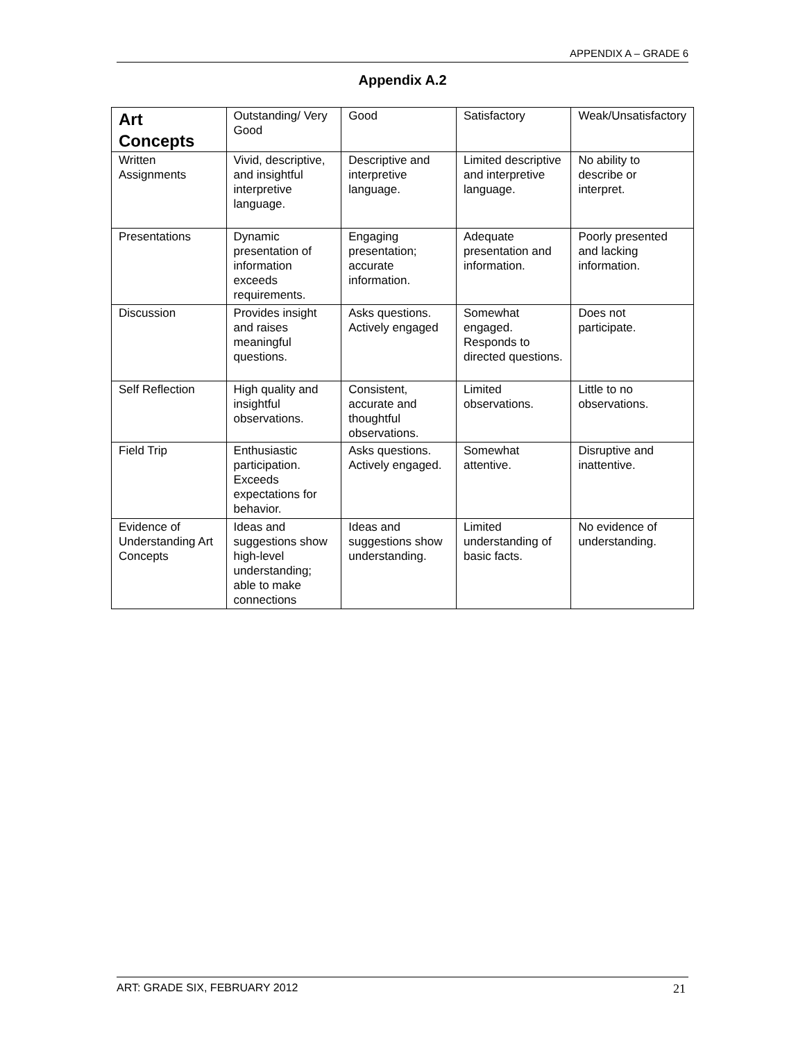APPENDIX A – GRADE 6
Appendix A.2
| Art Concepts | Outstanding/ Very Good | Good | Satisfactory | Weak/Unsatisfactory |
| Written Assignments | Vivid, descriptive, and insightful interpretive language. | Descriptive and interpretive language. | Limited descriptive and interpretive language. | No ability to describe or interpret. |
| Presentations | Dynamic presentation of information exceeds requirements. | Engaging presentation; accurate information. | Adequate presentation and information. | Poorly presented and lacking information. |
| Discussion | Provides insight and raises meaningful questions. | Asks questions. Actively engaged | Somewhat engaged. Responds to directed questions. | Does not participate. |
| Self Reflection | High quality and insightful observations. | Consistent, accurate and thoughtful observations. | Limited observations. | Little to no observations. |
| Field Trip | Enthusiastic participation. Exceeds expectations for behavior. | Asks questions. Actively engaged. | Somewhat attentive. | Disruptive and inattentive. |
| Evidence of Understanding Art Concepts | Ideas and suggestions show high-level understanding; able to make connections | Ideas and suggestions show understanding. | Limited understanding of basic facts. | No evidence of understanding. |
ART: GRADE SIX, FEBRUARY 2012 21